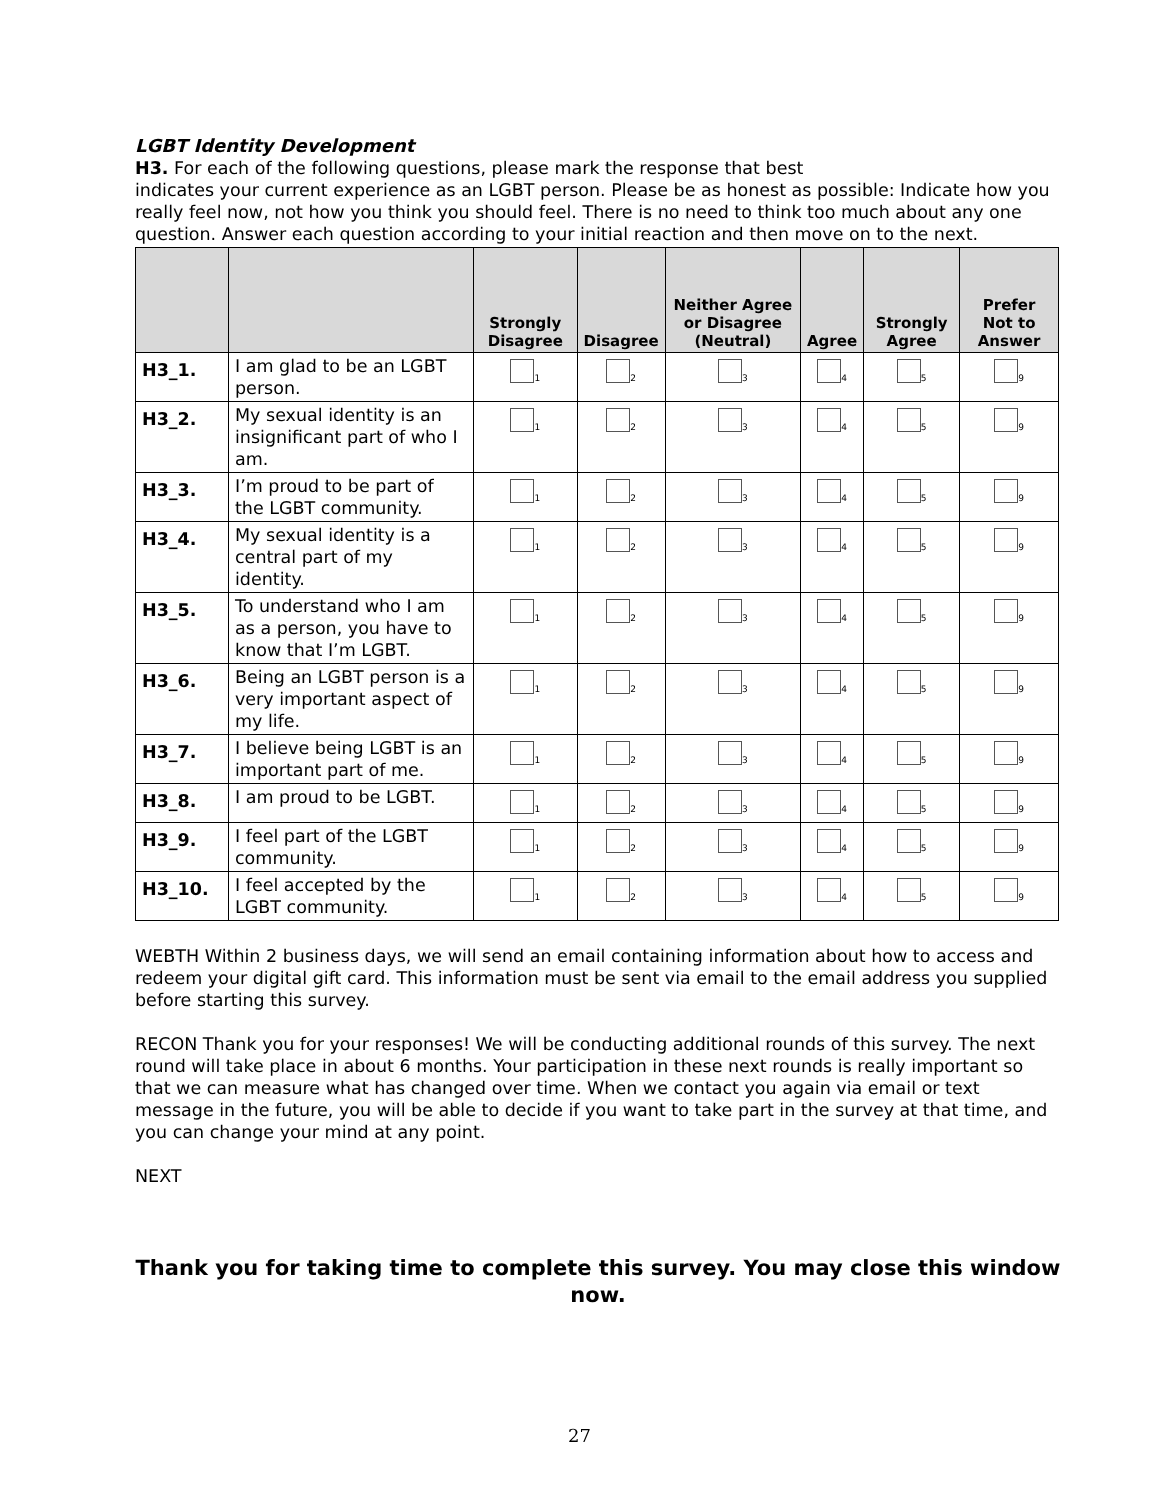LGBT Identity Development
H3. For each of the following questions, please mark the response that best
indicates your current experience as an LGBT person. Please be as honest as possible: Indicate how you really feel now, not how you think you should feel. There is no need to think too much about any one question. Answer each question according to your initial reaction and then move on to the next.
| | | Strongly Disagree | Disagree | Neither Agree or Disagree (Neutral) | Agree | Strongly Agree | Prefer Not to Answer |
| --- | --- | --- | --- | --- | --- | --- | --- |
| H3_1. | I am glad to be an LGBT person. | <sub>1</sub> | <sub>2</sub> | <sub>3</sub> | <sub>4</sub> | <sub>5</sub> | <sub>9</sub> |
| H3_2. | My sexual identity is an insignificant part of who I am. | <sub>1</sub> | <sub>2</sub> | <sub>3</sub> | <sub>4</sub> | <sub>5</sub> | <sub>9</sub> |
| H3_3. | I’m proud to be part of the LGBT community. | <sub>1</sub> | <sub>2</sub> | <sub>3</sub> | <sub>4</sub> | <sub>5</sub> | <sub>9</sub> |
| H3_4. | My sexual identity is a central part of my identity. | <sub>1</sub> | <sub>2</sub> | <sub>3</sub> | <sub>4</sub> | <sub>5</sub> | <sub>9</sub> |
| H3_5. | To understand who I am as a person, you have to know that I’m LGBT. | <sub>1</sub> | <sub>2</sub> | <sub>3</sub> | <sub>4</sub> | <sub>5</sub> | <sub>9</sub> |
| H3_6. | Being an LGBT person is a very important aspect of my life. | <sub>1</sub> | <sub>2</sub> | <sub>3</sub> | <sub>4</sub> | <sub>5</sub> | <sub>9</sub> |
| H3_7. | I believe being LGBT is an important part of me. | <sub>1</sub> | <sub>2</sub> | <sub>3</sub> | <sub>4</sub> | <sub>5</sub> | <sub>9</sub> |
| H3_8. | I am proud to be LGBT. | <sub>1</sub> | <sub>2</sub> | <sub>3</sub> | <sub>4</sub> | <sub>5</sub> | <sub>9</sub> |
| H3_9. | I feel part of the LGBT community. | <sub>1</sub> | <sub>2</sub> | <sub>3</sub> | <sub>4</sub> | <sub>5</sub> | <sub>9</sub> |
| H3_10. | I feel accepted by the LGBT community. | <sub>1</sub> | <sub>2</sub> | <sub>3</sub> | <sub>4</sub> | <sub>5</sub> | <sub>9</sub> |
WEBTH Within 2 business days, we will send an email containing information about how to access and redeem your digital gift card. This information must be sent via email to the email address you supplied before starting this survey.
RECON Thank you for your responses! We will be conducting additional rounds of this survey. The next round will take place in about 6 months. Your participation in these next rounds is really important so that we can measure what has changed over time. When we contact you again via email or text message in the future, you will be able to decide if you want to take part in the survey at that time, and you can change your mind at any point.
NEXT
Thank you for taking time to complete this survey. You may close this window now.
27